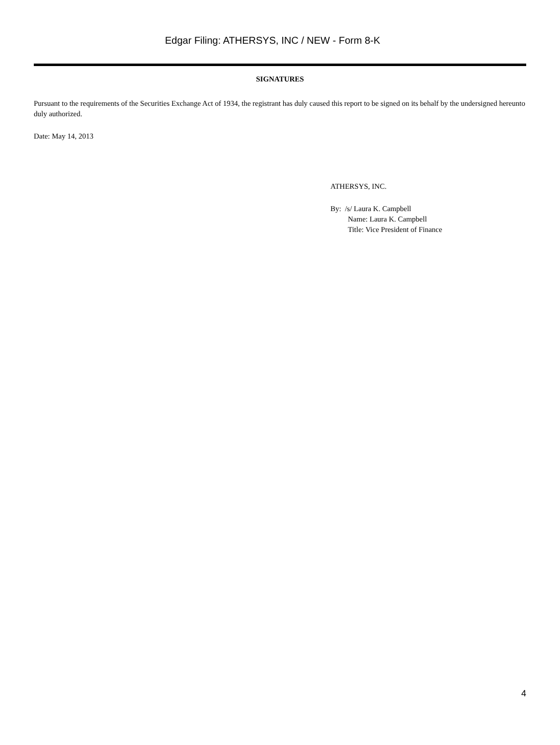Edgar Filing: ATHERSYS, INC / NEW - Form 8-K
SIGNATURES
Pursuant to the requirements of the Securities Exchange Act of 1934, the registrant has duly caused this report to be signed on its behalf by the undersigned hereunto duly authorized.
Date: May 14, 2013
ATHERSYS, INC.
By: /s/ Laura K. Campbell
Name: Laura K. Campbell
Title: Vice President of Finance
4